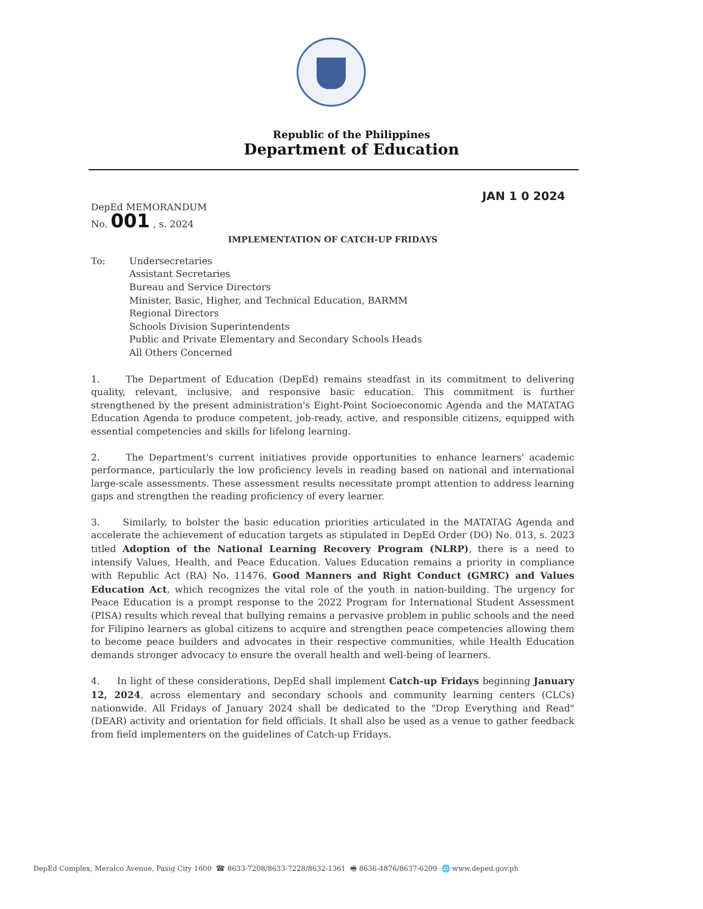Republic of the Philippines
Department of Education
JAN 1 0 2024
DepEd MEMORANDUM
No. 001 , s. 2024
IMPLEMENTATION OF CATCH-UP FRIDAYS
To: Undersecretaries
Assistant Secretaries
Bureau and Service Directors
Minister, Basic, Higher, and Technical Education, BARMM
Regional Directors
Schools Division Superintendents
Public and Private Elementary and Secondary Schools Heads
All Others Concerned
1. The Department of Education (DepEd) remains steadfast in its commitment to delivering quality, relevant, inclusive, and responsive basic education. This commitment is further strengthened by the present administration's Eight-Point Socioeconomic Agenda and the MATATAG Education Agenda to produce competent, job-ready, active, and responsible citizens, equipped with essential competencies and skills for lifelong learning.
2. The Department's current initiatives provide opportunities to enhance learners' academic performance, particularly the low proficiency levels in reading based on national and international large-scale assessments. These assessment results necessitate prompt attention to address learning gaps and strengthen the reading proficiency of every learner.
3. Similarly, to bolster the basic education priorities articulated in the MATATAG Agenda and accelerate the achievement of education targets as stipulated in DepEd Order (DO) No. 013, s. 2023 titled Adoption of the National Learning Recovery Program (NLRP), there is a need to intensify Values, Health, and Peace Education. Values Education remains a priority in compliance with Republic Act (RA) No. 11476, Good Manners and Right Conduct (GMRC) and Values Education Act, which recognizes the vital role of the youth in nation-building. The urgency for Peace Education is a prompt response to the 2022 Program for International Student Assessment (PISA) results which reveal that bullying remains a pervasive problem in public schools and the need for Filipino learners as global citizens to acquire and strengthen peace competencies allowing them to become peace builders and advocates in their respective communities, while Health Education demands stronger advocacy to ensure the overall health and well-being of learners.
4. In light of these considerations, DepEd shall implement Catch-up Fridays beginning January 12, 2024, across elementary and secondary schools and community learning centers (CLCs) nationwide. All Fridays of January 2024 shall be dedicated to the "Drop Everything and Read" (DEAR) activity and orientation for field officials. It shall also be used as a venue to gather feedback from field implementers on the guidelines of Catch-up Fridays.
DepEd Complex, Meralco Avenue, Pasig City 1600 ☎ 8633-7208/8633-7228/8632-1361 🖷 8636-4876/8637-6209 🌐 www.deped.gov.ph